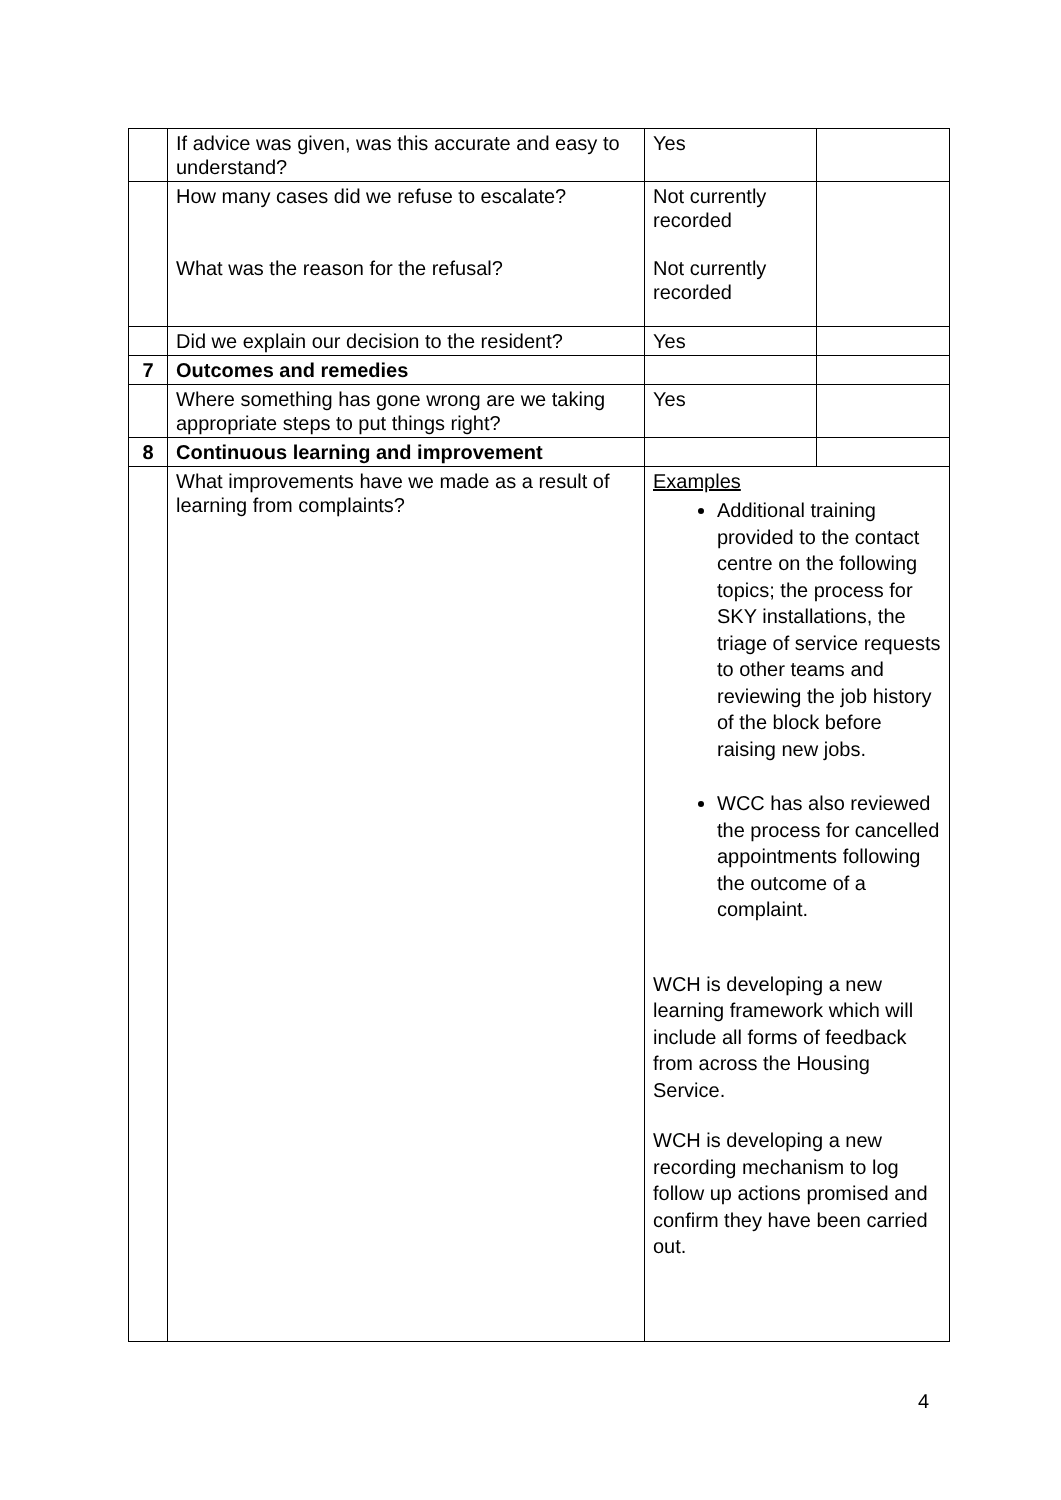| | If advice was given, was this accurate and easy to understand? | Yes | |
| | How many cases did we refuse to escalate? What was the reason for the refusal? | Not currently recorded Not currently recorded | |
| | Did we explain our decision to the resident? | Yes | |
| 7 | Outcomes and remedies | | |
| | Where something has gone wrong are we taking appropriate steps to put things right? | Yes | |
| 8 | Continuous learning and improvement | | |
| | What improvements have we made as a result of learning from complaints? | Examples Additional training provided to the contact centre on the following topics; the process for SKY installations, the triage of service requests to other teams and reviewing the job history of the block before raising new jobs. WCC has also reviewed the process for cancelled appointments following the outcome of a complaint. WCH is developing a new learning framework which will include all forms of feedback from across the Housing Service. WCH is developing a new recording mechanism to log follow up actions promised and confirm they have been carried out. | |
4